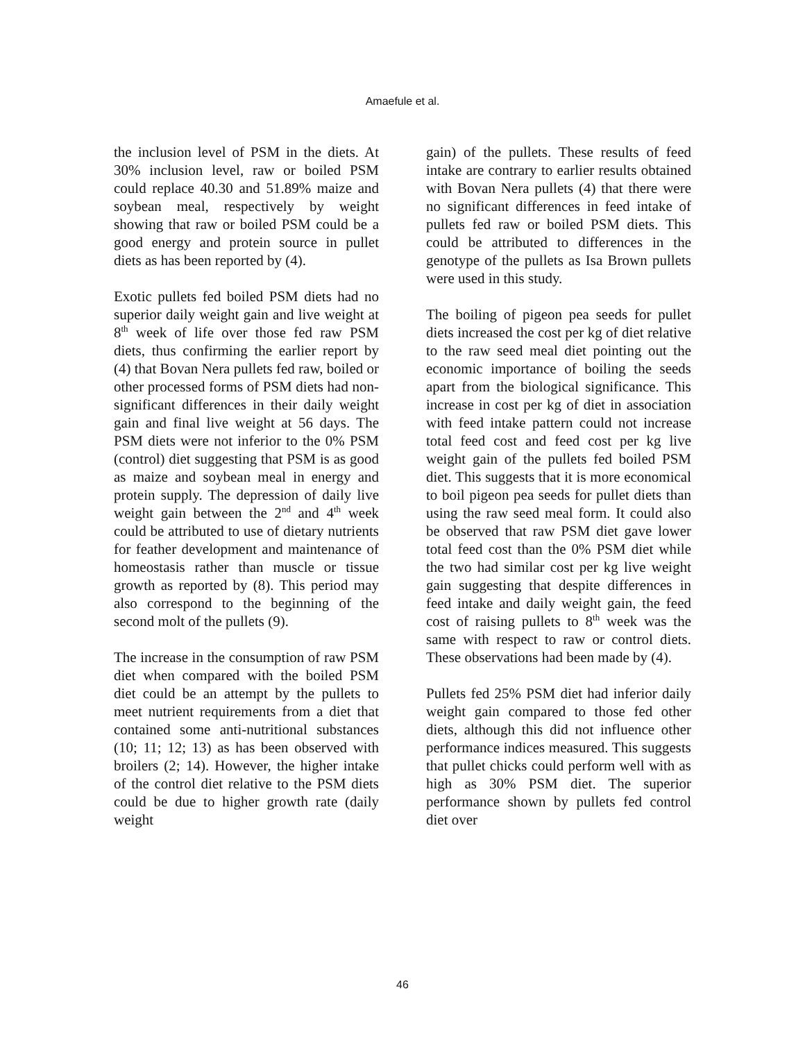Amaefule et al.
the inclusion level of PSM in the diets. At 30% inclusion level, raw or boiled PSM could replace 40.30 and 51.89% maize and soybean meal, respectively by weight showing that raw or boiled PSM could be a good energy and protein source in pullet diets as has been reported by (4).
Exotic pullets fed boiled PSM diets had no superior daily weight gain and live weight at 8<sup>th</sup> week of life over those fed raw PSM diets, thus confirming the earlier report by (4) that Bovan Nera pullets fed raw, boiled or other processed forms of PSM diets had non-significant differences in their daily weight gain and final live weight at 56 days. The PSM diets were not inferior to the 0% PSM (control) diet suggesting that PSM is as good as maize and soybean meal in energy and protein supply. The depression of daily live weight gain between the 2<sup>nd</sup> and 4<sup>th</sup> week could be attributed to use of dietary nutrients for feather development and maintenance of homeostasis rather than muscle or tissue growth as reported by (8). This period may also correspond to the beginning of the second molt of the pullets (9).
The increase in the consumption of raw PSM diet when compared with the boiled PSM diet could be an attempt by the pullets to meet nutrient requirements from a diet that contained some anti-nutritional substances (10; 11; 12; 13) as has been observed with broilers (2; 14). However, the higher intake of the control diet relative to the PSM diets could be due to higher growth rate (daily weight
gain) of the pullets. These results of feed intake are contrary to earlier results obtained with Bovan Nera pullets (4) that there were no significant differences in feed intake of pullets fed raw or boiled PSM diets. This could be attributed to differences in the genotype of the pullets as Isa Brown pullets were used in this study.
The boiling of pigeon pea seeds for pullet diets increased the cost per kg of diet relative to the raw seed meal diet pointing out the economic importance of boiling the seeds apart from the biological significance. This increase in cost per kg of diet in association with feed intake pattern could not increase total feed cost and feed cost per kg live weight gain of the pullets fed boiled PSM diet. This suggests that it is more economical to boil pigeon pea seeds for pullet diets than using the raw seed meal form. It could also be observed that raw PSM diet gave lower total feed cost than the 0% PSM diet while the two had similar cost per kg live weight gain suggesting that despite differences in feed intake and daily weight gain, the feed cost of raising pullets to 8<sup>th</sup> week was the same with respect to raw or control diets. These observations had been made by (4).
Pullets fed 25% PSM diet had inferior daily weight gain compared to those fed other diets, although this did not influence other performance indices measured. This suggests that pullet chicks could perform well with as high as 30% PSM diet. The superior performance shown by pullets fed control diet over
46